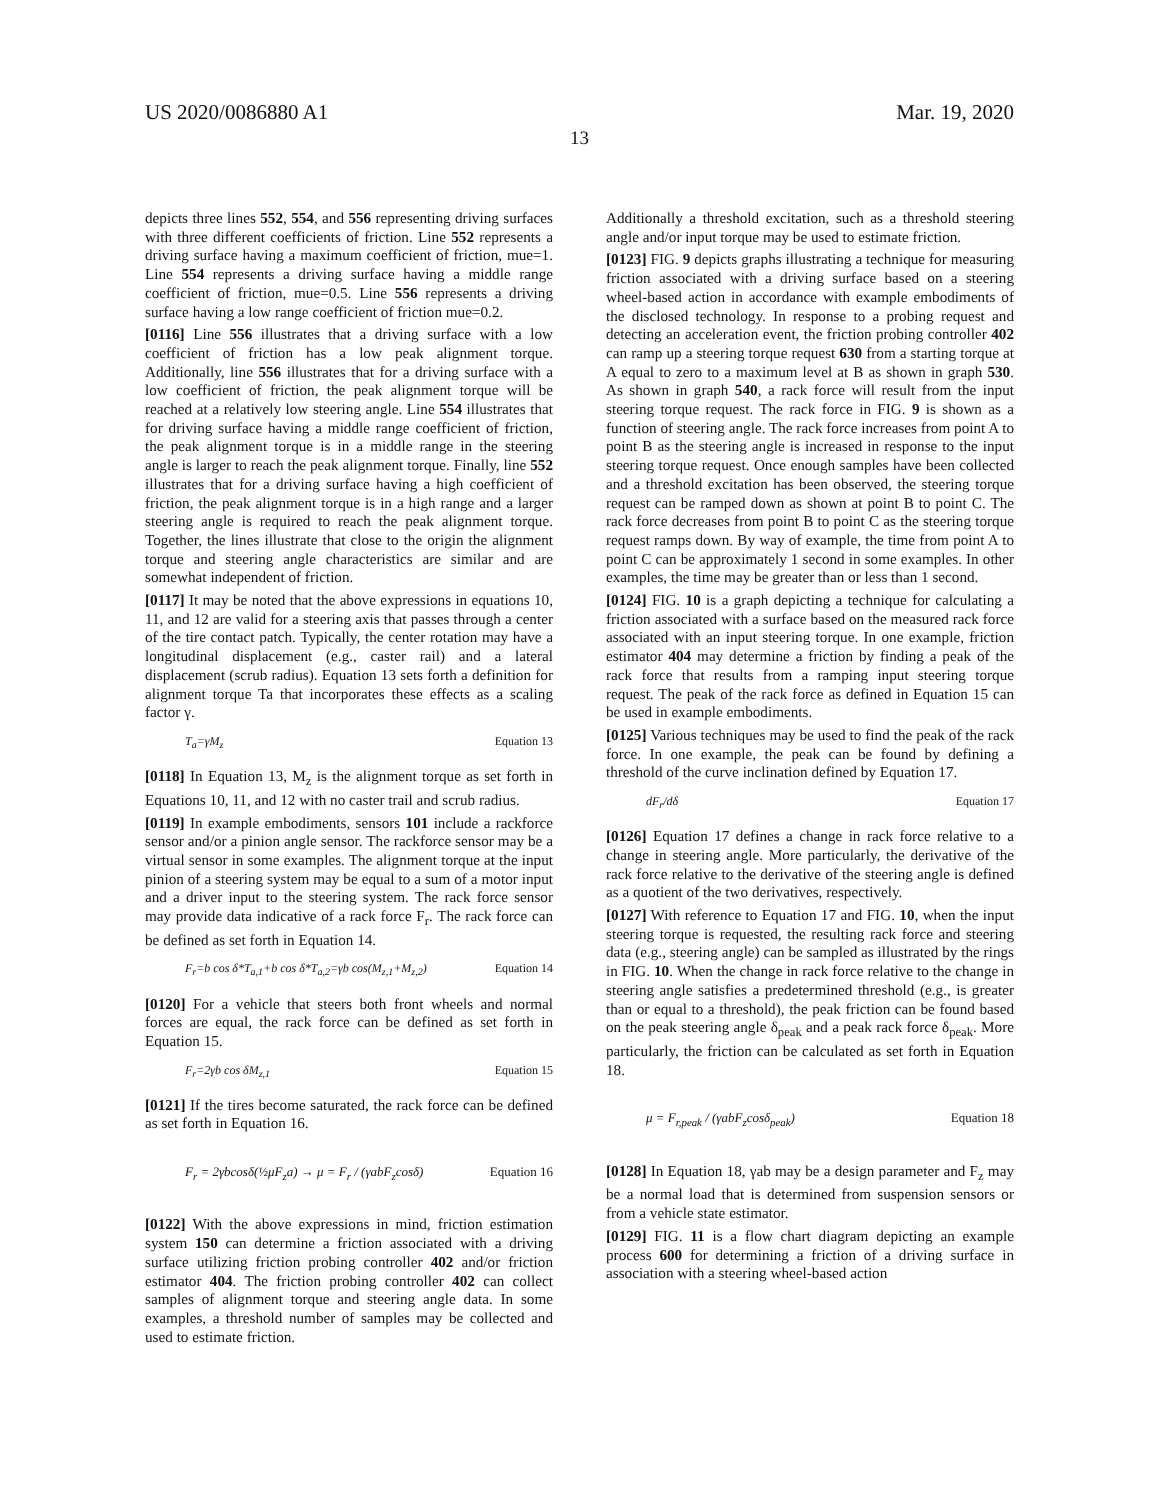US 2020/0086880 A1 Mar. 19, 2020
13
depicts three lines 552, 554, and 556 representing driving surfaces with three different coefficients of friction. Line 552 represents a driving surface having a maximum coefficient of friction, mue=1. Line 554 represents a driving surface having a middle range coefficient of friction, mue=0.5. Line 556 represents a driving surface having a low range coefficient of friction mue=0.2.
[0116] Line 556 illustrates that a driving surface with a low coefficient of friction has a low peak alignment torque. Additionally, line 556 illustrates that for a driving surface with a low coefficient of friction, the peak alignment torque will be reached at a relatively low steering angle. Line 554 illustrates that for driving surface having a middle range coefficient of friction, the peak alignment torque is in a middle range in the steering angle is larger to reach the peak alignment torque. Finally, line 552 illustrates that for a driving surface having a high coefficient of friction, the peak alignment torque is in a high range and a larger steering angle is required to reach the peak alignment torque. Together, the lines illustrate that close to the origin the alignment torque and steering angle characteristics are similar and are somewhat independent of friction.
[0117] It may be noted that the above expressions in equations 10, 11, and 12 are valid for a steering axis that passes through a center of the tire contact patch. Typically, the center rotation may have a longitudinal displacement (e.g., caster rail) and a lateral displacement (scrub radius). Equation 13 sets forth a definition for alignment torque Ta that incorporates these effects as a scaling factor γ.
T<sub>a</sub>=γM<sub>z</sub> Equation 13
[0118] In Equation 13, M<sub>z</sub> is the alignment torque as set forth in Equations 10, 11, and 12 with no caster trail and scrub radius.
[0119] In example embodiments, sensors 101 include a rackforce sensor and/or a pinion angle sensor. The rackforce sensor may be a virtual sensor in some examples. The alignment torque at the input pinion of a steering system may be equal to a sum of a motor input and a driver input to the steering system. The rack force sensor may provide data indicative of a rack force F<sub>r</sub>. The rack force can be defined as set forth in Equation 14.
F<sub>r</sub>=b cos δ*T<sub>a,1</sub>+b cos δ*T<sub>a,2</sub>=γb cos(M<sub>z,1</sub>+M<sub>z,2</sub>) Equation 14
[0120] For a vehicle that steers both front wheels and normal forces are equal, the rack force can be defined as set forth in Equation 15.
F<sub>r</sub>=2γb cos δM<sub>z,1</sub> Equation 15
[0121] If the tires become saturated, the rack force can be defined as set forth in Equation 16.
F<sub>r</sub> = 2γbcosδ(½μF<sub>z</sub>a) → μ = F<sub>r</sub> / (γabF<sub>z</sub>cosδ) Equation 16
[0122] With the above expressions in mind, friction estimation system 150 can determine a friction associated with a driving surface utilizing friction probing controller 402 and/or friction estimator 404. The friction probing controller 402 can collect samples of alignment torque and steering angle data. In some examples, a threshold number of samples may be collected and used to estimate friction.
Additionally a threshold excitation, such as a threshold steering angle and/or input torque may be used to estimate friction.
[0123] FIG. 9 depicts graphs illustrating a technique for measuring friction associated with a driving surface based on a steering wheel-based action in accordance with example embodiments of the disclosed technology. In response to a probing request and detecting an acceleration event, the friction probing controller 402 can ramp up a steering torque request 630 from a starting torque at A equal to zero to a maximum level at B as shown in graph 530. As shown in graph 540, a rack force will result from the input steering torque request. The rack force in FIG. 9 is shown as a function of steering angle. The rack force increases from point A to point B as the steering angle is increased in response to the input steering torque request. Once enough samples have been collected and a threshold excitation has been observed, the steering torque request can be ramped down as shown at point B to point C. The rack force decreases from point B to point C as the steering torque request ramps down. By way of example, the time from point A to point C can be approximately 1 second in some examples. In other examples, the time may be greater than or less than 1 second.
[0124] FIG. 10 is a graph depicting a technique for calculating a friction associated with a surface based on the measured rack force associated with an input steering torque. In one example, friction estimator 404 may determine a friction by finding a peak of the rack force that results from a ramping input steering torque request. The peak of the rack force as defined in Equation 15 can be used in example embodiments.
[0125] Various techniques may be used to find the peak of the rack force. In one example, the peak can be found by defining a threshold of the curve inclination defined by Equation 17.
dF<sub>r</sub>/dδ Equation 17
[0126] Equation 17 defines a change in rack force relative to a change in steering angle. More particularly, the derivative of the rack force relative to the derivative of the steering angle is defined as a quotient of the two derivatives, respectively.
[0127] With reference to Equation 17 and FIG. 10, when the input steering torque is requested, the resulting rack force and steering data (e.g., steering angle) can be sampled as illustrated by the rings in FIG. 10. When the change in rack force relative to the change in steering angle satisfies a predetermined threshold (e.g., is greater than or equal to a threshold), the peak friction can be found based on the peak steering angle δ<sub>peak</sub> and a peak rack force δ<sub>peak</sub>. More particularly, the friction can be calculated as set forth in Equation 18.
μ = F<sub>r,peak</sub> / (γabF<sub>z</sub>cosδ<sub>peak</sub>) Equation 18
[0128] In Equation 18, γab may be a design parameter and F<sub>z</sub> may be a normal load that is determined from suspension sensors or from a vehicle state estimator.
[0129] FIG. 11 is a flow chart diagram depicting an example process 600 for determining a friction of a driving surface in association with a steering wheel-based action